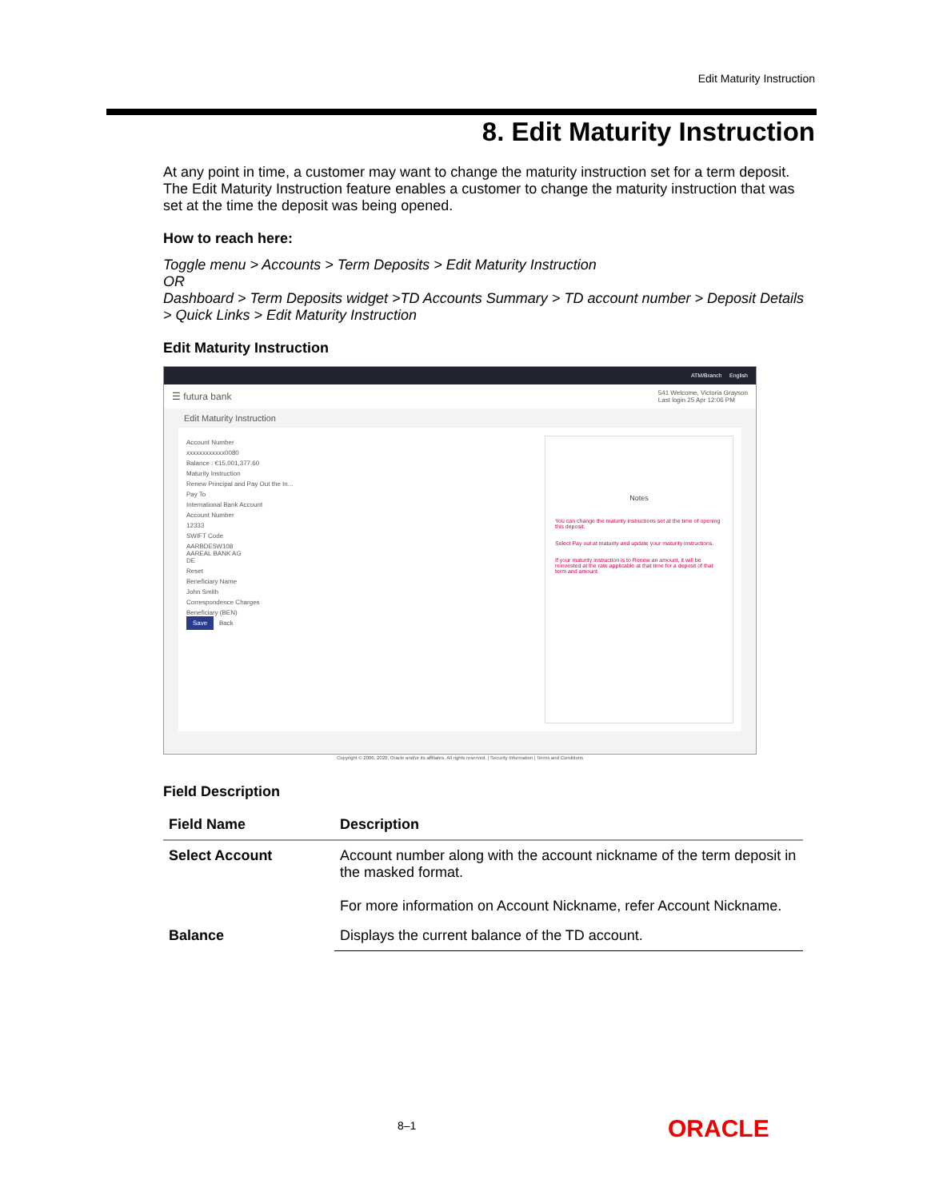Edit Maturity Instruction
8. Edit Maturity Instruction
At any point in time, a customer may want to change the maturity instruction set for a term deposit. The Edit Maturity Instruction feature enables a customer to change the maturity instruction that was set at the time the deposit was being opened.
How to reach here:
Toggle menu > Accounts > Term Deposits > Edit Maturity Instruction
OR
Dashboard > Term Deposits widget >TD Accounts Summary > TD account number > Deposit Details > Quick Links > Edit Maturity Instruction
Edit Maturity Instruction
ATM/Branch English
☰ futura bank 541 Welcome, Victoria Grayson
Last login 25 Apr 12:06 PM
Edit Maturity Instruction
Account Number
xxxxxxxxxxxx0080
Balance : €15,001,377.60
Maturity Instruction
Renew Principal and Pay Out the In...
Pay To
International Bank Account
Account Number
12333
SWIFT Code
AARBDE5W108
AAREAL BANK AG
DE
Reset
Beneficiary Name
John Smith
Correspondence Charges
Beneficiary (BEN)
Save Back
Notes
You can change the maturity instructions set at the time of opening this deposit.
Select Pay out at maturity and update your maturity instructions.
If your maturity instruction is to Renew an amount, it will be reinvested at the rate applicable at that time for a deposit of that term and amount.
Copyright © 2006, 2020, Oracle and/or its affiliates. All rights reserved. | Security Information | Terms and Conditions
Field Description
| Field Name | Description |
| --- | --- |
| Select Account | Account number along with the account nickname of the term deposit in the masked format. For more information on Account Nickname, refer Account Nickname. |
| Balance | Displays the current balance of the TD account. |
8–1 ORACLE